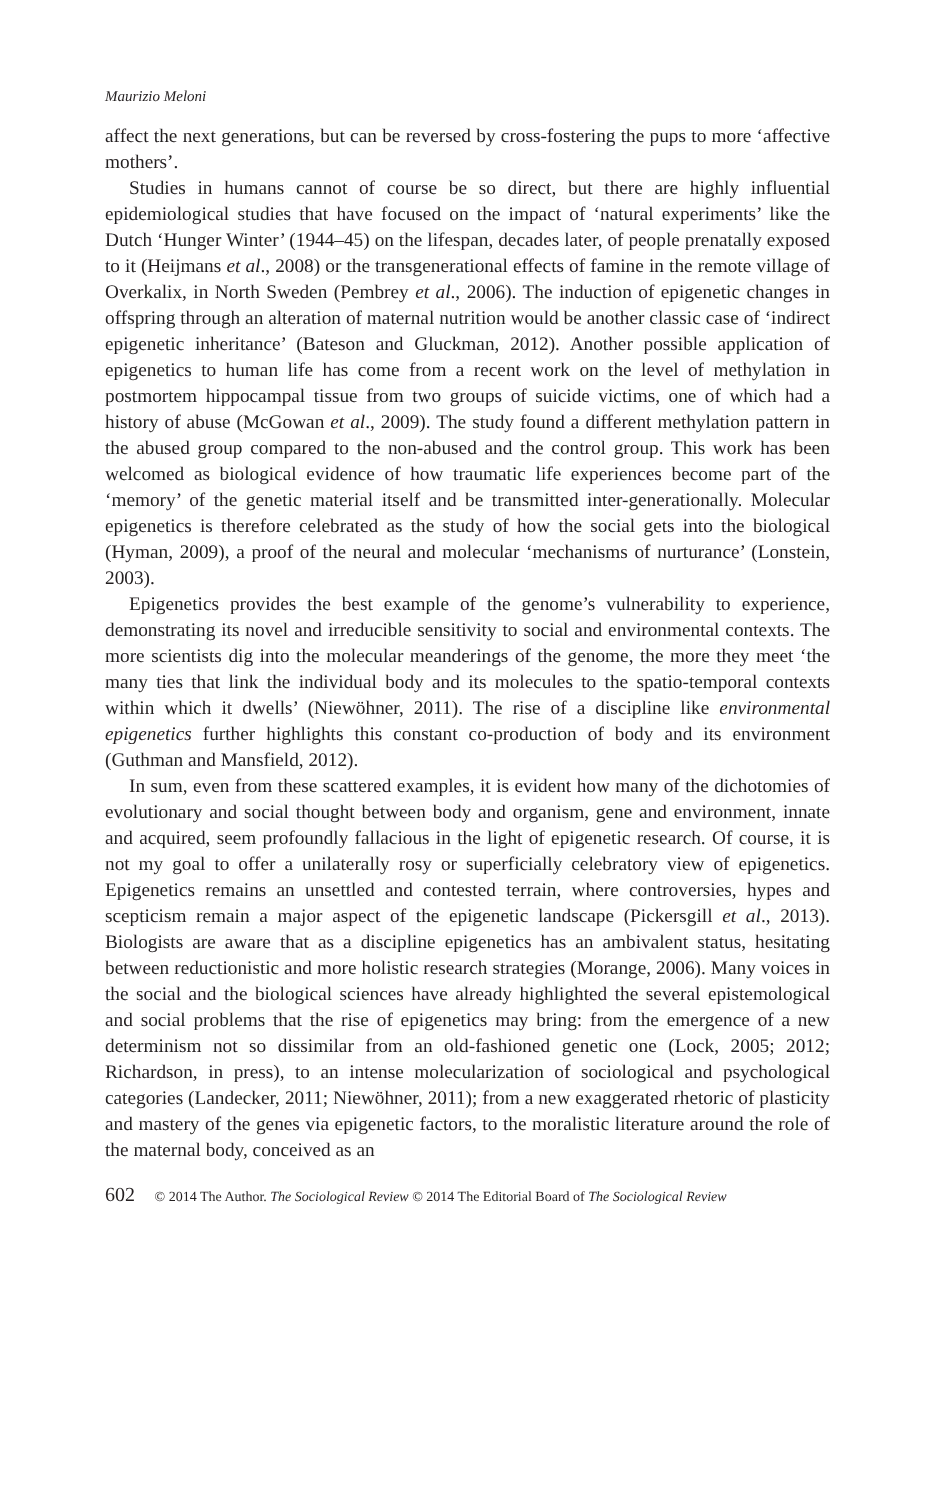Maurizio Meloni
affect the next generations, but can be reversed by cross-fostering the pups to more ‘affective mothers’.
Studies in humans cannot of course be so direct, but there are highly influential epidemiological studies that have focused on the impact of ‘natural experiments’ like the Dutch ‘Hunger Winter’ (1944–45) on the lifespan, decades later, of people prenatally exposed to it (Heijmans et al., 2008) or the transgenerational effects of famine in the remote village of Overkalix, in North Sweden (Pembrey et al., 2006). The induction of epigenetic changes in offspring through an alteration of maternal nutrition would be another classic case of ‘indirect epigenetic inheritance’ (Bateson and Gluckman, 2012). Another possible application of epigenetics to human life has come from a recent work on the level of methylation in postmortem hippocampal tissue from two groups of suicide victims, one of which had a history of abuse (McGowan et al., 2009). The study found a different methylation pattern in the abused group compared to the non-abused and the control group. This work has been welcomed as biological evidence of how traumatic life experiences become part of the ‘memory’ of the genetic material itself and be transmitted inter-generationally. Molecular epigenetics is therefore celebrated as the study of how the social gets into the biological (Hyman, 2009), a proof of the neural and molecular ‘mechanisms of nurturance’ (Lonstein, 2003).
Epigenetics provides the best example of the genome’s vulnerability to experience, demonstrating its novel and irreducible sensitivity to social and environmental contexts. The more scientists dig into the molecular meanderings of the genome, the more they meet ‘the many ties that link the individual body and its molecules to the spatio-temporal contexts within which it dwells’ (Niewöhner, 2011). The rise of a discipline like environmental epigenetics further highlights this constant co-production of body and its environment (Guthman and Mansfield, 2012).
In sum, even from these scattered examples, it is evident how many of the dichotomies of evolutionary and social thought between body and organism, gene and environment, innate and acquired, seem profoundly fallacious in the light of epigenetic research. Of course, it is not my goal to offer a unilaterally rosy or superficially celebratory view of epigenetics. Epigenetics remains an unsettled and contested terrain, where controversies, hypes and scepticism remain a major aspect of the epigenetic landscape (Pickersgill et al., 2013). Biologists are aware that as a discipline epigenetics has an ambivalent status, hesitating between reductionistic and more holistic research strategies (Morange, 2006). Many voices in the social and the biological sciences have already highlighted the several epistemological and social problems that the rise of epigenetics may bring: from the emergence of a new determinism not so dissimilar from an old-fashioned genetic one (Lock, 2005; 2012; Richardson, in press), to an intense molecularization of sociological and psychological categories (Landecker, 2011; Niewöhner, 2011); from a new exaggerated rhetoric of plasticity and mastery of the genes via epigenetic factors, to the moralistic literature around the role of the maternal body, conceived as an
602 © 2014 The Author. The Sociological Review © 2014 The Editorial Board of The Sociological Review